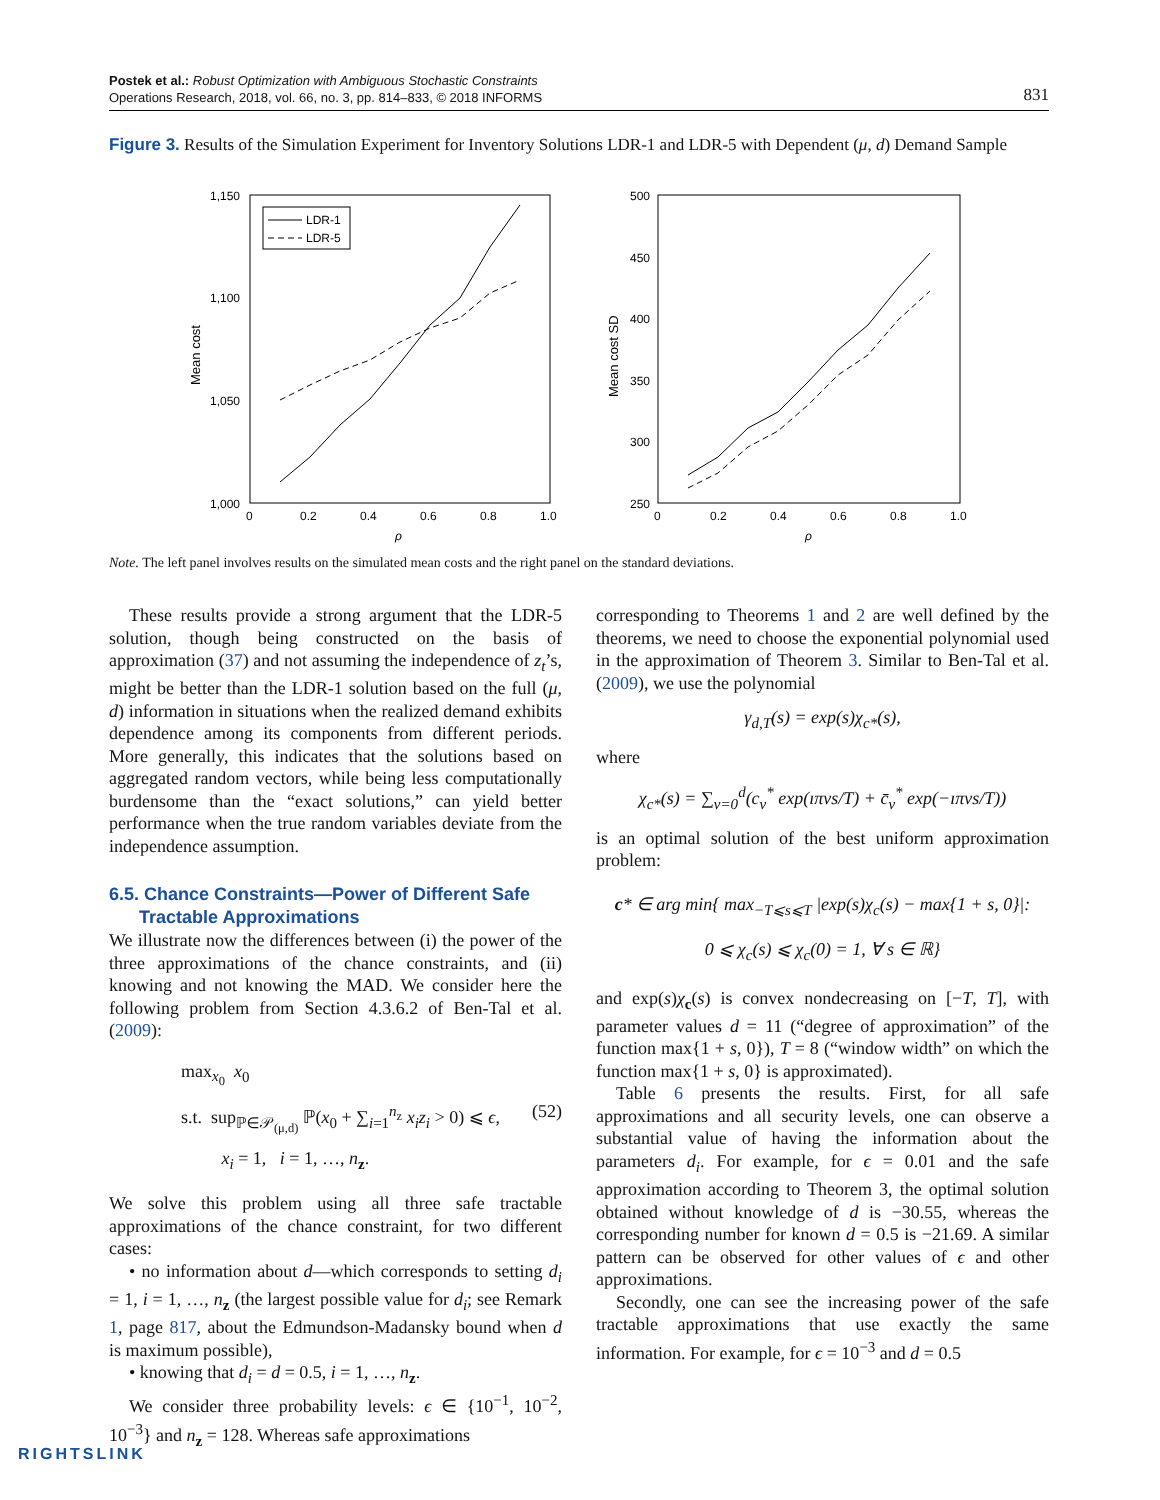Postek et al.: Robust Optimization with Ambiguous Stochastic Constraints
Operations Research, 2018, vol. 66, no. 3, pp. 814–833, © 2018 INFORMS
831
Figure 3. Results of the Simulation Experiment for Inventory Solutions LDR-1 and LDR-5 with Dependent (μ, d) Demand Sample
1,150
1,100
1,050
1,000
0
0.2
0.4
0.6
0.8
1.0
ρ
Mean cost
LDR-1
LDR-5
500
450
400
350
300
250
0
0.2
0.4
0.6
0.8
1.0
ρ
Mean cost SD
Note. The left panel involves results on the simulated mean costs and the right panel on the standard deviations.
These results provide a strong argument that the LDR-5 solution, though being constructed on the basis of approximation (37) and not assuming the independence of z<sub>t</sub>’s, might be better than the LDR-1 solution based on the full (μ, d) information in situations when the realized demand exhibits dependence among its components from different periods. More generally, this indicates that the solutions based on aggregated random vectors, while being less computationally burdensome than the “exact solutions,” can yield better performance when the true random variables deviate from the independence assumption.
6.5. Chance Constraints—Power of Different Safe
Tractable Approximations
We illustrate now the differences between (i) the power of the three approximations of the chance constraints, and (ii) knowing and not knowing the MAD. We consider here the following problem from Section 4.3.6.2 of Ben-Tal et al. (2009):
max<sub>x<sub>0</sub></sub> x<sub>0</sub>
s.t. sup<sub>ℙ∈𝒫<sub>(μ,d)</sub></sub> ℙ(x<sub>0</sub> + ∑<sub>i=1</sub><sup>n<sub>z</sub></sup> x<sub>i</sub>z<sub>i</sub> > 0) ⩽ ϵ, (52)
x<sub>i</sub> = 1, i = 1, …, n<sub>z</sub>.
We solve this problem using all three safe tractable approximations of the chance constraint, for two different cases:
• no information about d—which corresponds to setting d<sub>i</sub> = 1, i = 1, …, n<sub>z</sub> (the largest possible value for d<sub>i</sub>; see Remark 1, page 817, about the Edmundson-Madansky bound when d is maximum possible),
• knowing that d<sub>i</sub> = d = 0.5, i = 1, …, n<sub>z</sub>.
We consider three probability levels: ϵ ∈ {10<sup>−1</sup>, 10<sup>−2</sup>, 10<sup>−3</sup>} and n<sub>z</sub> = 128. Whereas safe approximations
corresponding to Theorems 1 and 2 are well defined by the theorems, we need to choose the exponential polynomial used in the approximation of Theorem 3. Similar to Ben-Tal et al. (2009), we use the polynomial
γ<sub>d,T</sub>(s) = exp(s)χ<sub>c*</sub>(s),
where
χ<sub>c*</sub>(s) = ∑<sub>ν=0</sub><sup>d</sup>(c<sub>ν</sub><sup>*</sup> exp(ıπνs/T) + c̄<sub>ν</sub><sup>*</sup> exp(−ıπνs/T))
is an optimal solution of the best uniform approximation problem:
c* ∈ arg min{ max<sub>−T⩽s⩽T</sub> |exp(s)χ<sub>c</sub>(s) − max{1 + s, 0}|:
0 ⩽ χ<sub>c</sub>(s) ⩽ χ<sub>c</sub>(0) = 1, ∀ s ∈ ℝ}
and exp(s)χ<sub>c</sub>(s) is convex nondecreasing on [−T, T], with parameter values d = 11 (“degree of approximation” of the function max{1 + s, 0}), T = 8 (“window width” on which the function max{1 + s, 0} is approximated).
Table 6 presents the results. First, for all safe approximations and all security levels, one can observe a substantial value of having the information about the parameters d<sub>i</sub>. For example, for ϵ = 0.01 and the safe approximation according to Theorem 3, the optimal solution obtained without knowledge of d is −30.55, whereas the corresponding number for known d = 0.5 is −21.69. A similar pattern can be observed for other values of ϵ and other approximations.
Secondly, one can see the increasing power of the safe tractable approximations that use exactly the same information. For example, for ϵ = 10<sup>−3</sup> and d = 0.5
RIGHTSLINK